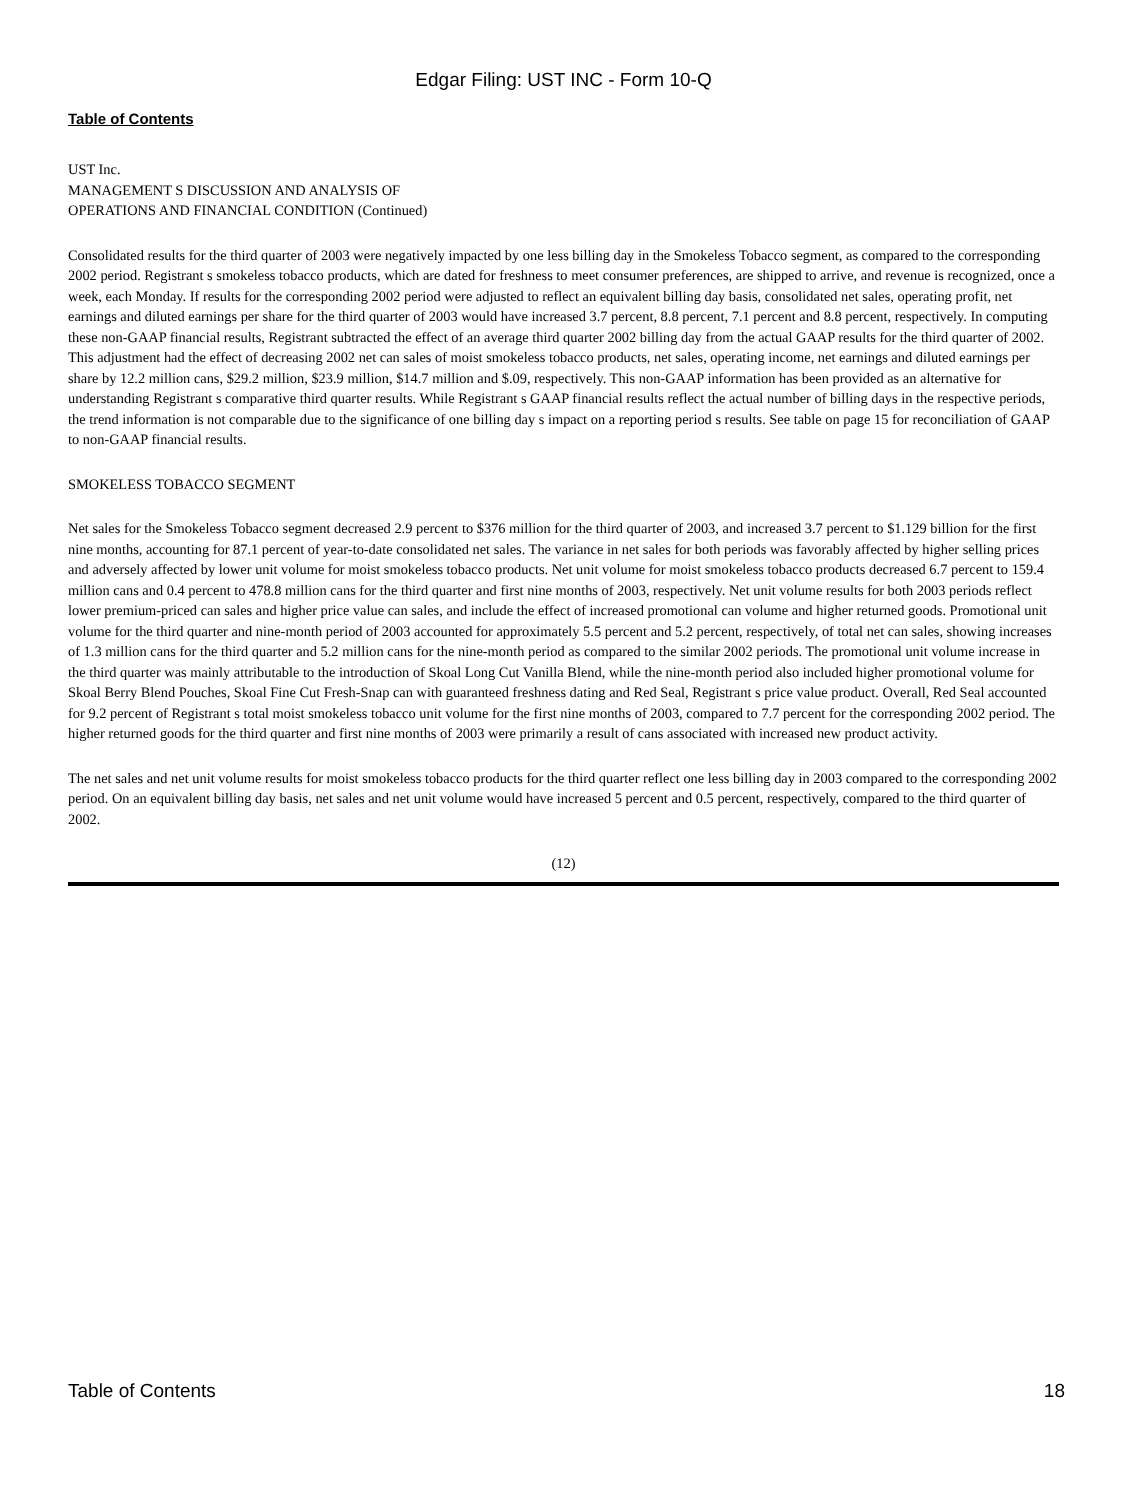Edgar Filing: UST INC - Form 10-Q
Table of Contents
UST Inc.
MANAGEMENT S DISCUSSION AND ANALYSIS OF
OPERATIONS AND FINANCIAL CONDITION (Continued)
Consolidated results for the third quarter of 2003 were negatively impacted by one less billing day in the Smokeless Tobacco segment, as compared to the corresponding 2002 period. Registrant s smokeless tobacco products, which are dated for freshness to meet consumer preferences, are shipped to arrive, and revenue is recognized, once a week, each Monday. If results for the corresponding 2002 period were adjusted to reflect an equivalent billing day basis, consolidated net sales, operating profit, net earnings and diluted earnings per share for the third quarter of 2003 would have increased 3.7 percent, 8.8 percent, 7.1 percent and 8.8 percent, respectively. In computing these non-GAAP financial results, Registrant subtracted the effect of an average third quarter 2002 billing day from the actual GAAP results for the third quarter of 2002. This adjustment had the effect of decreasing 2002 net can sales of moist smokeless tobacco products, net sales, operating income, net earnings and diluted earnings per share by 12.2 million cans, $29.2 million, $23.9 million, $14.7 million and $.09, respectively. This non-GAAP information has been provided as an alternative for understanding Registrant s comparative third quarter results. While Registrant s GAAP financial results reflect the actual number of billing days in the respective periods, the trend information is not comparable due to the significance of one billing day s impact on a reporting period s results. See table on page 15 for reconciliation of GAAP to non-GAAP financial results.
SMOKELESS TOBACCO SEGMENT
Net sales for the Smokeless Tobacco segment decreased 2.9 percent to $376 million for the third quarter of 2003, and increased 3.7 percent to $1.129 billion for the first nine months, accounting for 87.1 percent of year-to-date consolidated net sales. The variance in net sales for both periods was favorably affected by higher selling prices and adversely affected by lower unit volume for moist smokeless tobacco products. Net unit volume for moist smokeless tobacco products decreased 6.7 percent to 159.4 million cans and 0.4 percent to 478.8 million cans for the third quarter and first nine months of 2003, respectively. Net unit volume results for both 2003 periods reflect lower premium-priced can sales and higher price value can sales, and include the effect of increased promotional can volume and higher returned goods. Promotional unit volume for the third quarter and nine-month period of 2003 accounted for approximately 5.5 percent and 5.2 percent, respectively, of total net can sales, showing increases of 1.3 million cans for the third quarter and 5.2 million cans for the nine-month period as compared to the similar 2002 periods. The promotional unit volume increase in the third quarter was mainly attributable to the introduction of Skoal Long Cut Vanilla Blend, while the nine-month period also included higher promotional volume for Skoal Berry Blend Pouches, Skoal Fine Cut Fresh-Snap can with guaranteed freshness dating and Red Seal, Registrant s price value product. Overall, Red Seal accounted for 9.2 percent of Registrant s total moist smokeless tobacco unit volume for the first nine months of 2003, compared to 7.7 percent for the corresponding 2002 period. The higher returned goods for the third quarter and first nine months of 2003 were primarily a result of cans associated with increased new product activity.
The net sales and net unit volume results for moist smokeless tobacco products for the third quarter reflect one less billing day in 2003 compared to the corresponding 2002 period. On an equivalent billing day basis, net sales and net unit volume would have increased 5 percent and 0.5 percent, respectively, compared to the third quarter of 2002.
(12)
Table of Contents 18